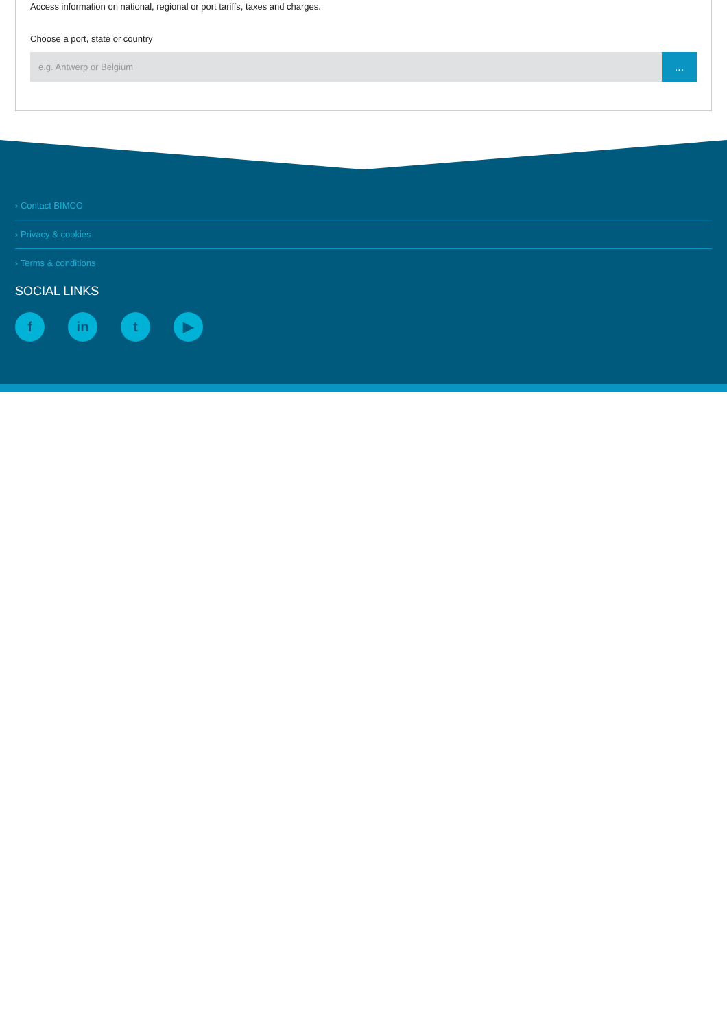Access information on national, regional or port tariffs, taxes and charges.
Choose a port, state or country
e.g. Antwerp or Belgium
...
› Contact BIMCO
› Privacy & cookies
› Terms & conditions
SOCIAL LINKS
fin t ▶